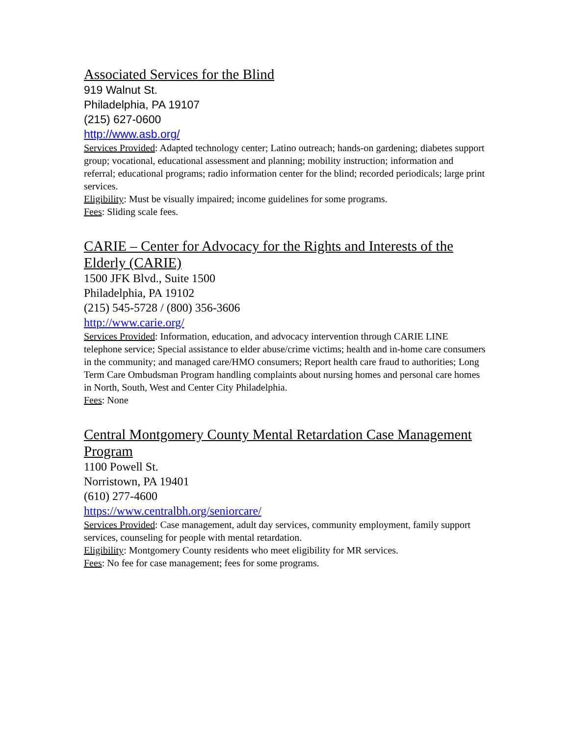Associated Services for the Blind
919 Walnut St.
Philadelphia, PA 19107
(215) 627-0600
http://www.asb.org/
Services Provided: Adapted technology center; Latino outreach; hands-on gardening; diabetes support group; vocational, educational assessment and planning; mobility instruction; information and referral; educational programs; radio information center for the blind; recorded periodicals; large print services.
Eligibility: Must be visually impaired; income guidelines for some programs.
Fees: Sliding scale fees.
CARIE – Center for Advocacy for the Rights and Interests of the Elderly (CARIE)
1500 JFK Blvd., Suite 1500
Philadelphia, PA 19102
(215) 545-5728 / (800) 356-3606
http://www.carie.org/
Services Provided: Information, education, and advocacy intervention through CARIE LINE telephone service; Special assistance to elder abuse/crime victims; health and in-home care consumers in the community; and managed care/HMO consumers; Report health care fraud to authorities; Long Term Care Ombudsman Program handling complaints about nursing homes and personal care homes in North, South, West and Center City Philadelphia.
Fees: None
Central Montgomery County Mental Retardation Case Management Program
1100 Powell St.
Norristown, PA 19401
(610) 277-4600
https://www.centralbh.org/seniorcare/
Services Provided: Case management, adult day services, community employment, family support services, counseling for people with mental retardation.
Eligibility: Montgomery County residents who meet eligibility for MR services.
Fees: No fee for case management; fees for some programs.